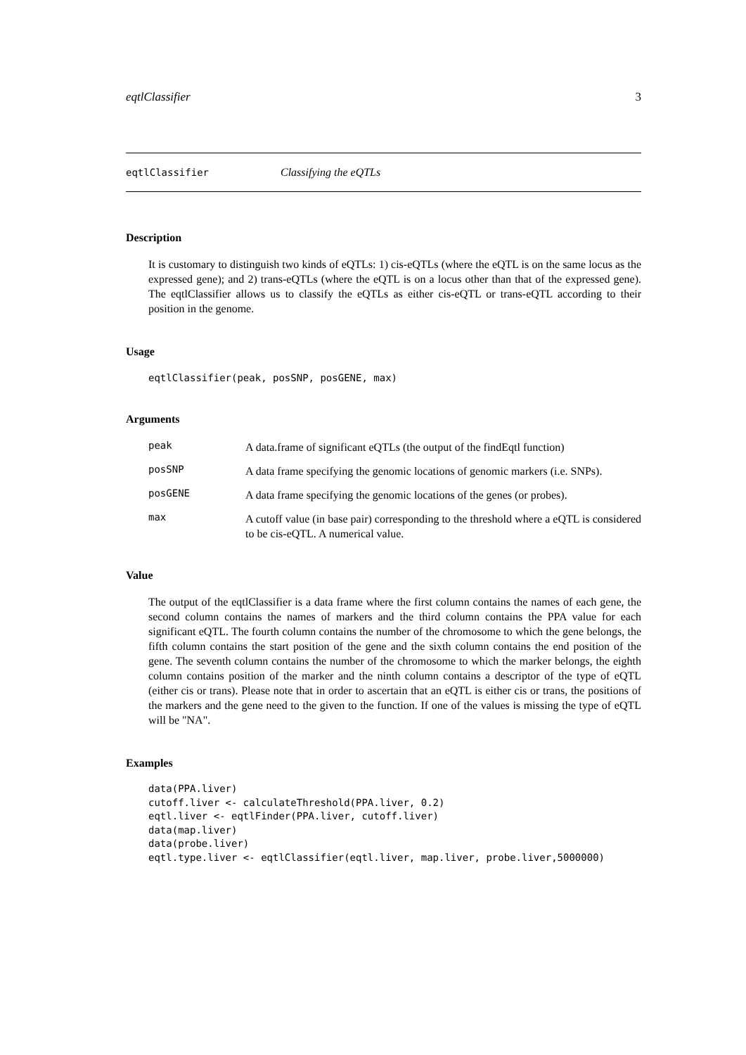eqtlClassifier 3
eqtlClassifier Classifying the eQTLs
Description
It is customary to distinguish two kinds of eQTLs: 1) cis-eQTLs (where the eQTL is on the same locus as the expressed gene); and 2) trans-eQTLs (where the eQTL is on a locus other than that of the expressed gene). The eqtlClassifier allows us to classify the eQTLs as either cis-eQTL or trans-eQTL according to their position in the genome.
Usage
eqtlClassifier(peak, posSNP, posGENE, max)
Arguments
peak
A data.frame of significant eQTLs (the output of the findEqtl function)
posSNP
A data frame specifying the genomic locations of genomic markers (i.e. SNPs).
posGENE
A data frame specifying the genomic locations of the genes (or probes).
max
A cutoff value (in base pair) corresponding to the threshold where a eQTL is considered to be cis-eQTL. A numerical value.
Value
The output of the eqtlClassifier is a data frame where the first column contains the names of each gene, the second column contains the names of markers and the third column contains the PPA value for each significant eQTL. The fourth column contains the number of the chromosome to which the gene belongs, the fifth column contains the start position of the gene and the sixth column contains the end position of the gene. The seventh column contains the number of the chromosome to which the marker belongs, the eighth column contains position of the marker and the ninth column contains a descriptor of the type of eQTL (either cis or trans). Please note that in order to ascertain that an eQTL is either cis or trans, the positions of the markers and the gene need to the given to the function. If one of the values is missing the type of eQTL will be "NA".
Examples
data(PPA.liver)
cutoff.liver <- calculateThreshold(PPA.liver, 0.2)
eqtl.liver <- eqtlFinder(PPA.liver, cutoff.liver)
data(map.liver)
data(probe.liver)
eqtl.type.liver <- eqtlClassifier(eqtl.liver, map.liver, probe.liver,5000000)